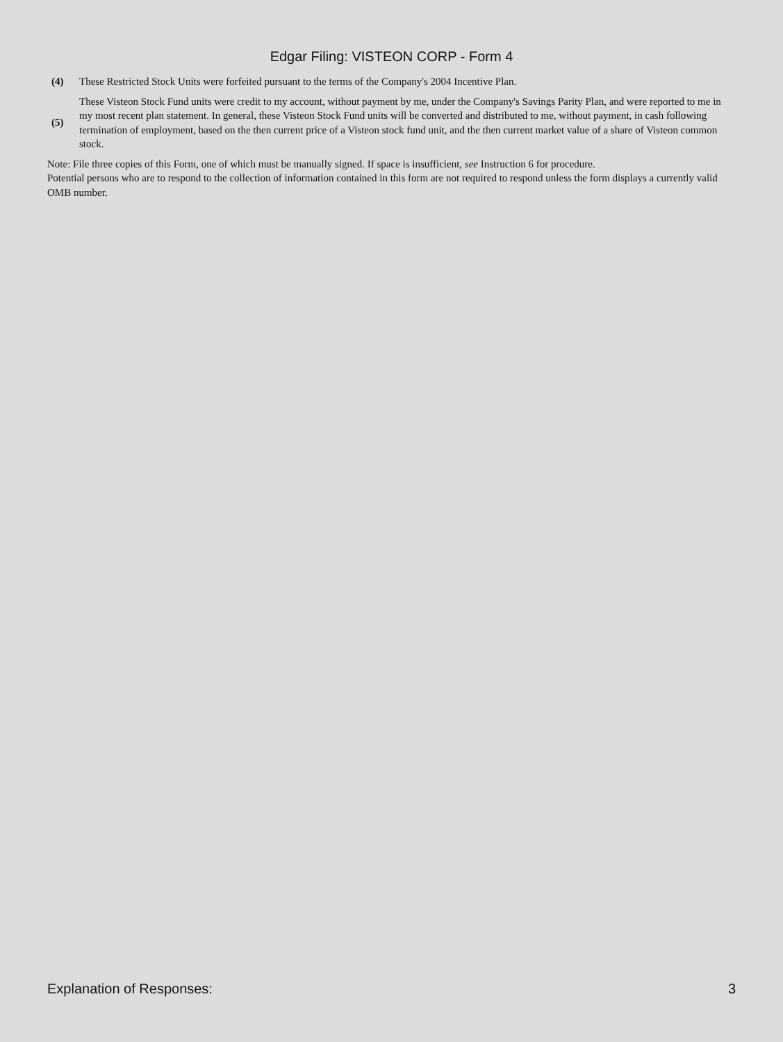Edgar Filing: VISTEON CORP - Form 4
| (4) | These Restricted Stock Units were forfeited pursuant to the terms of the Company's 2004 Incentive Plan. |
| (5) | These Visteon Stock Fund units were credit to my account, without payment by me, under the Company's Savings Parity Plan, and were reported to me in my most recent plan statement. In general, these Visteon Stock Fund units will be converted and distributed to me, without payment, in cash following termination of employment, based on the then current price of a Visteon stock fund unit, and the then current market value of a share of Visteon common stock. |
Note: File three copies of this Form, one of which must be manually signed. If space is insufficient, see Instruction 6 for procedure.
Potential persons who are to respond to the collection of information contained in this form are not required to respond unless the form displays a currently valid OMB number.
Explanation of Responses: 3